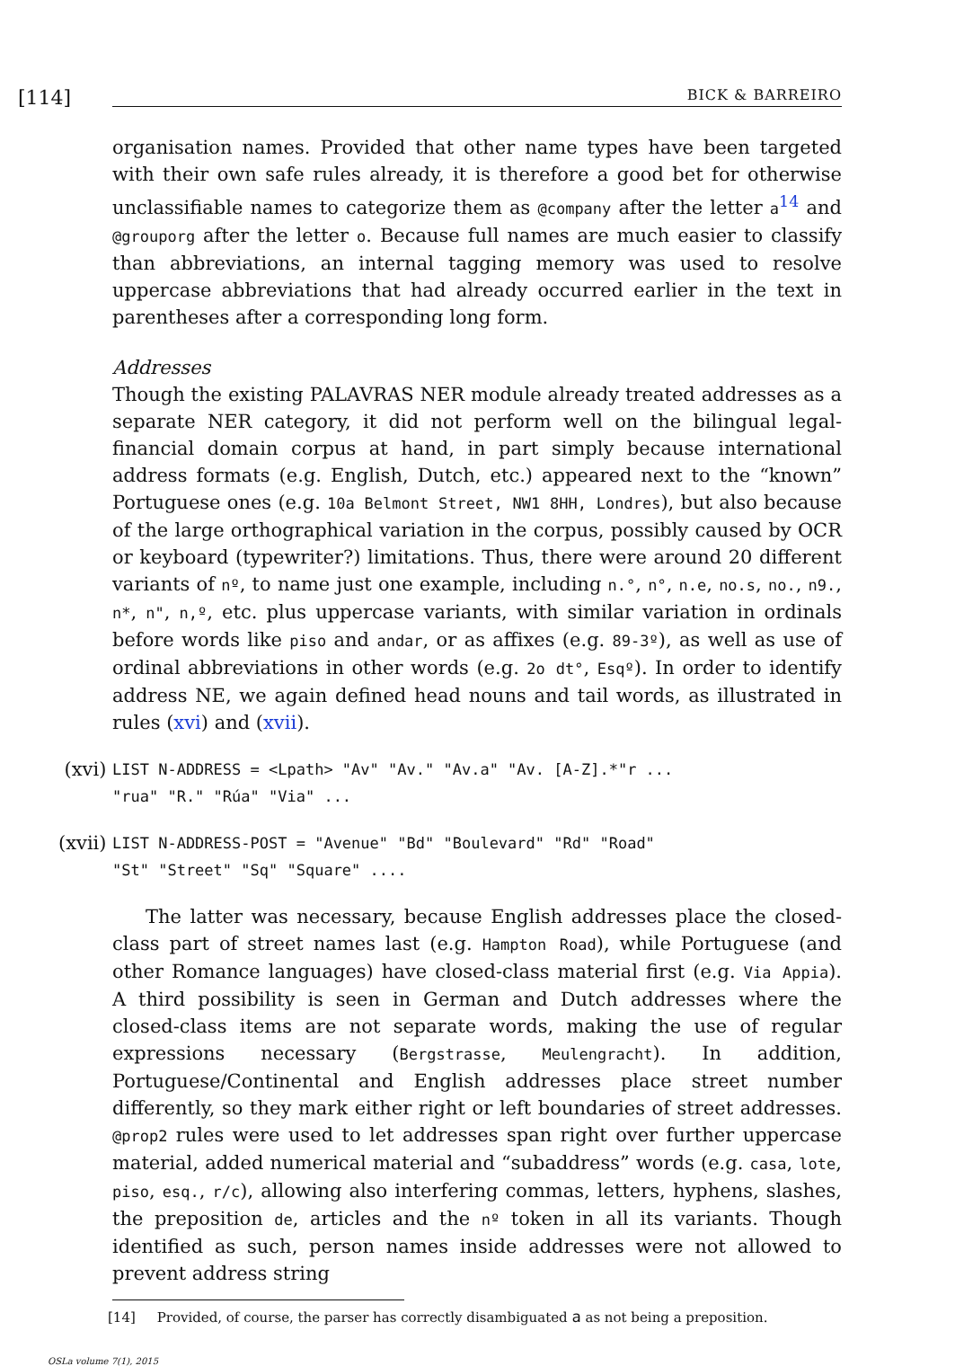[114]
BICK & BARREIRO
organisation names. Provided that other name types have been targeted with their own safe rules already, it is therefore a good bet for otherwise unclassifiable names to categorize them as @company after the letter a<sup>14</sup> and @grouporg after the letter o. Because full names are much easier to classify than abbreviations, an internal tagging memory was used to resolve uppercase abbreviations that had already occurred earlier in the text in parentheses after a corresponding long form.
Addresses
Though the existing PALAVRAS NER module already treated addresses as a separate NER category, it did not perform well on the bilingual legal-financial domain corpus at hand, in part simply because international address formats (e.g. English, Dutch, etc.) appeared next to the “known” Portuguese ones (e.g. 10a Belmont Street, NW1 8HH, Londres), but also because of the large orthographical variation in the corpus, possibly caused by OCR or keyboard (typewriter?) limitations. Thus, there were around 20 different variants of nº, to name just one example, including n.°, n°, n.e, no.s, no., n9., n*, n", n,º, etc. plus uppercase variants, with similar variation in ordinals before words like piso and andar, or as affixes (e.g. 89-3º), as well as use of ordinal abbreviations in other words (e.g. 2o dt°, Esqº). In order to identify address NE, we again defined head nouns and tail words, as illustrated in rules (xvi) and (xvii).
(xvi) LIST N-ADDRESS = <Lpath> "Av" "Av." "Av.a" "Av. [A-Z].*"r ...
"rua" "R." "Rúa" "Via" ...
(xvii) LIST N-ADDRESS-POST = "Avenue" "Bd" "Boulevard" "Rd" "Road"
"St" "Street" "Sq" "Square" ....
The latter was necessary, because English addresses place the closed-class part of street names last (e.g. Hampton Road), while Portuguese (and other Romance languages) have closed-class material first (e.g. Via Appia). A third possibility is seen in German and Dutch addresses where the closed-class items are not separate words, making the use of regular expressions necessary (Bergstrasse, Meulengracht). In addition, Portuguese/Continental and English addresses place street number differently, so they mark either right or left boundaries of street addresses. @prop2 rules were used to let addresses span right over further uppercase material, added numerical material and “subaddress” words (e.g. casa, lote, piso, esq., r/c), allowing also interfering commas, letters, hyphens, slashes, the preposition de, articles and the nº token in all its variants. Though identified as such, person names inside addresses were not allowed to prevent address string
[14] Provided, of course, the parser has correctly disambiguated a as not being a preposition.
OSLa volume 7(1), 2015